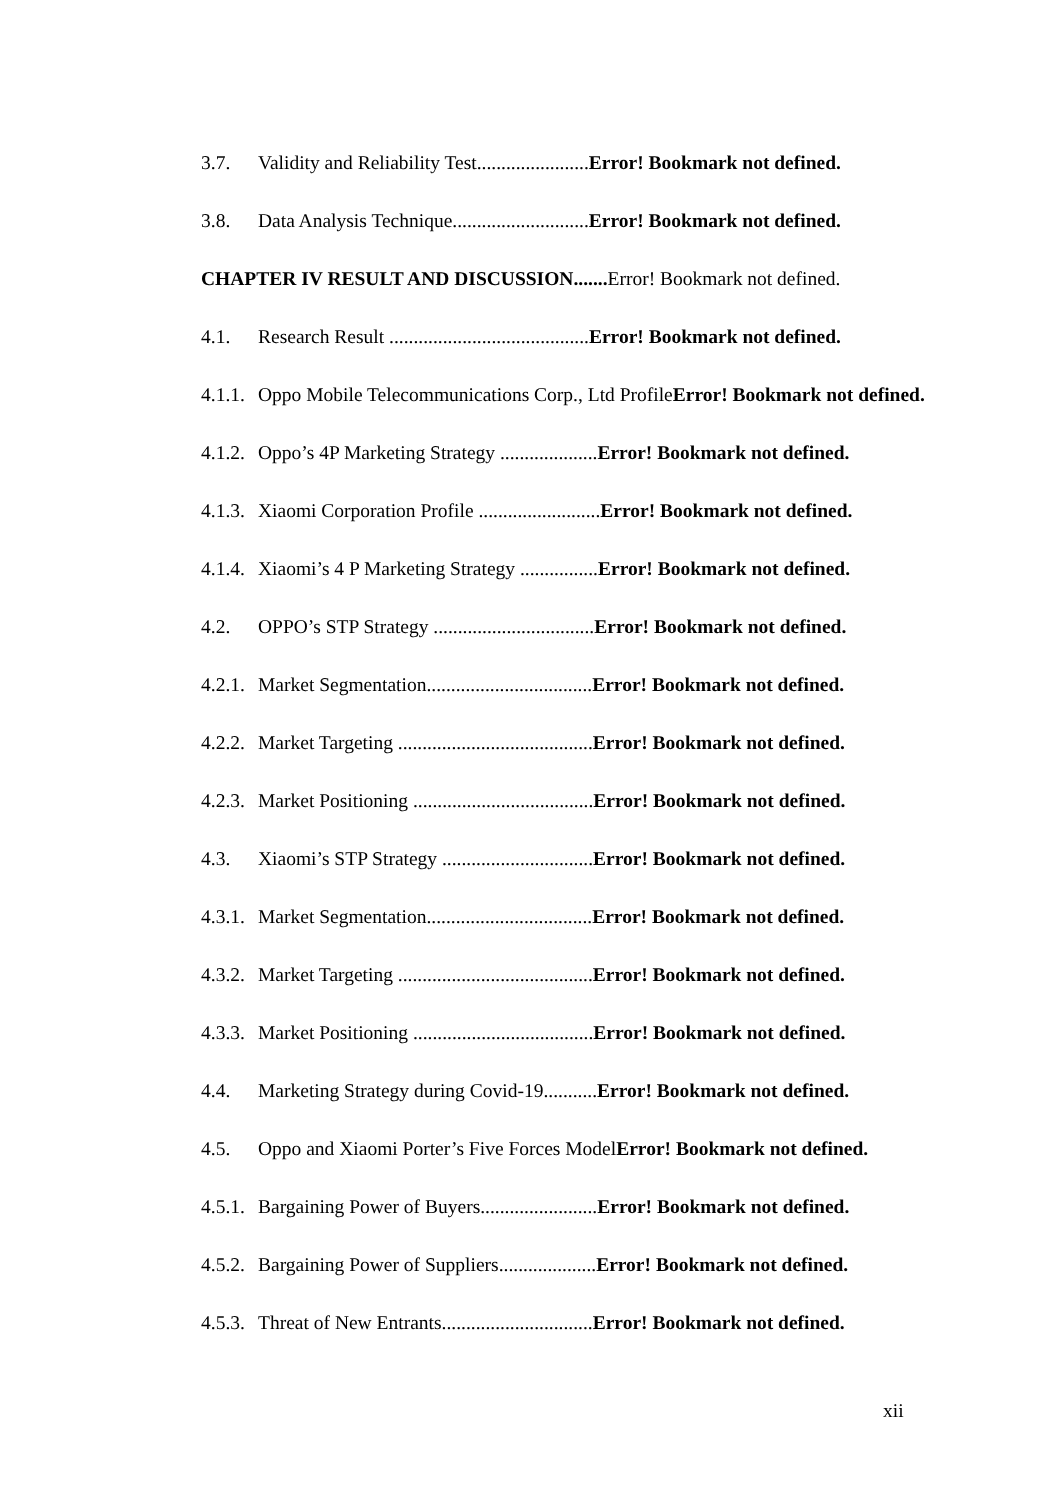3.7. Validity and Reliability Test.......................Error! Bookmark not defined.
3.8. Data Analysis Technique............................Error! Bookmark not defined.
CHAPTER IV RESULT AND DISCUSSION....... Error! Bookmark not defined.
4.1. Research Result .........................................Error! Bookmark not defined.
4.1.1. Oppo Mobile Telecommunications Corp., Ltd ProfileError! Bookmark not defined.
4.1.2. Oppo’s 4P Marketing Strategy ....................Error! Bookmark not defined.
4.1.3. Xiaomi Corporation Profile .........................Error! Bookmark not defined.
4.1.4. Xiaomi’s 4 P Marketing Strategy ................Error! Bookmark not defined.
4.2. OPPO’s STP Strategy .................................Error! Bookmark not defined.
4.2.1. Market Segmentation..................................Error! Bookmark not defined.
4.2.2. Market Targeting ........................................Error! Bookmark not defined.
4.2.3. Market Positioning .....................................Error! Bookmark not defined.
4.3. Xiaomi’s STP Strategy ...............................Error! Bookmark not defined.
4.3.1. Market Segmentation..................................Error! Bookmark not defined.
4.3.2. Market Targeting ........................................Error! Bookmark not defined.
4.3.3. Market Positioning .....................................Error! Bookmark not defined.
4.4. Marketing Strategy during Covid-19...........Error! Bookmark not defined.
4.5. Oppo and Xiaomi Porter’s Five Forces ModelError! Bookmark not defined.
4.5.1. Bargaining Power of Buyers........................Error! Bookmark not defined.
4.5.2. Bargaining Power of Suppliers....................Error! Bookmark not defined.
4.5.3. Threat of New Entrants...............................Error! Bookmark not defined.
xii